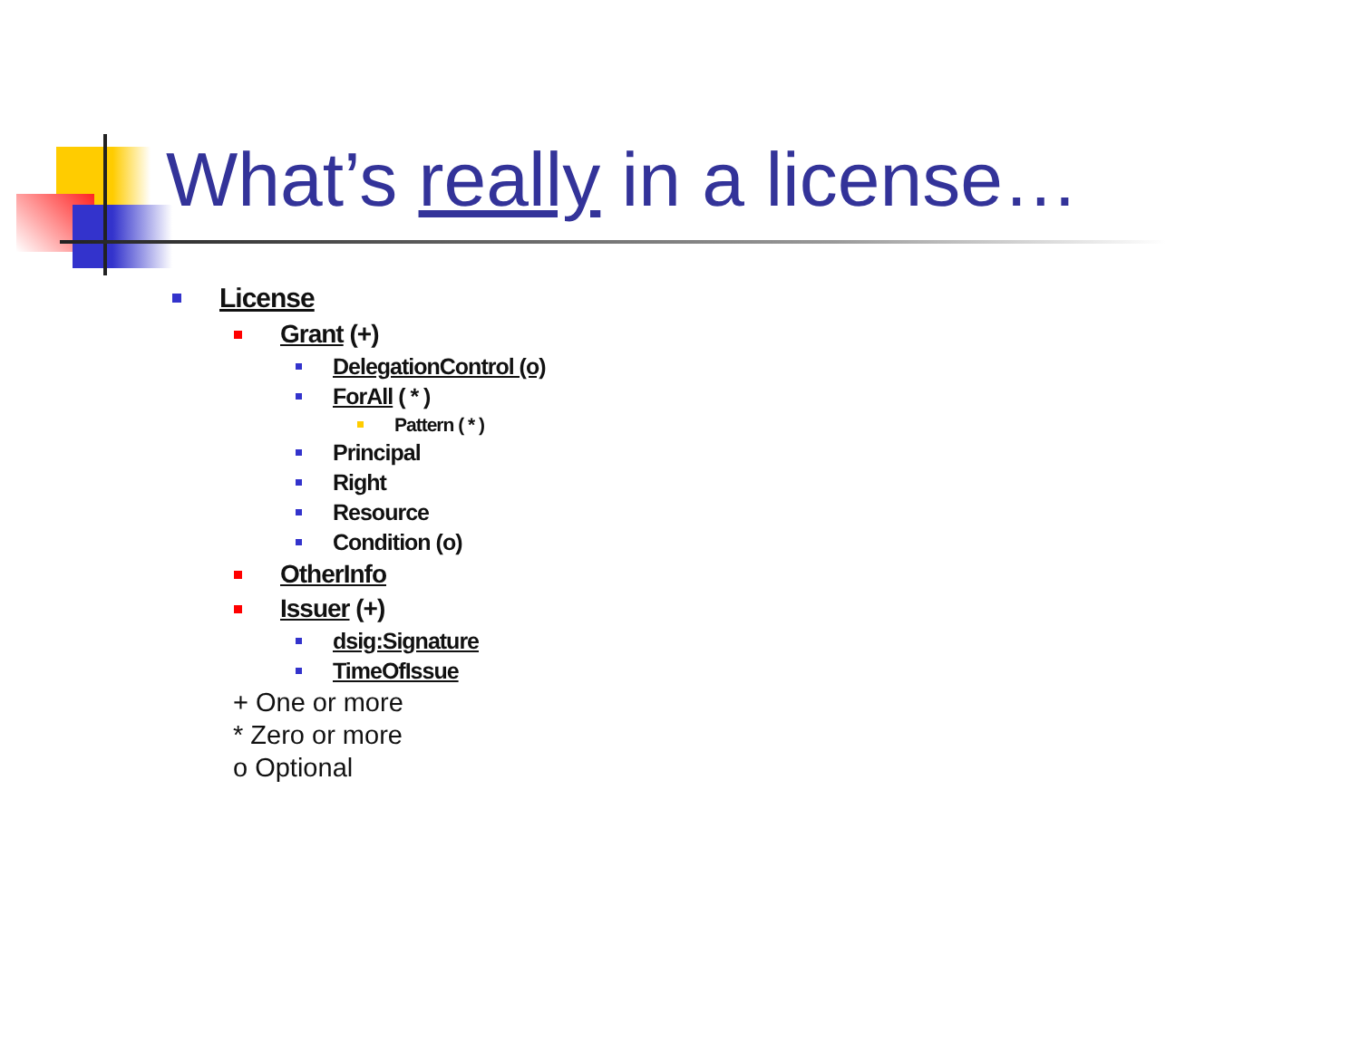What’s really in a license…
License
Grant (+)
DelegationControl (o)
ForAll ( * )
Pattern ( * )
Principal
Right
Resource
Condition (o)
OtherInfo
Issuer (+)
dsig:Signature
TimeOfIssue
+ One or more
* Zero or more
o Optional